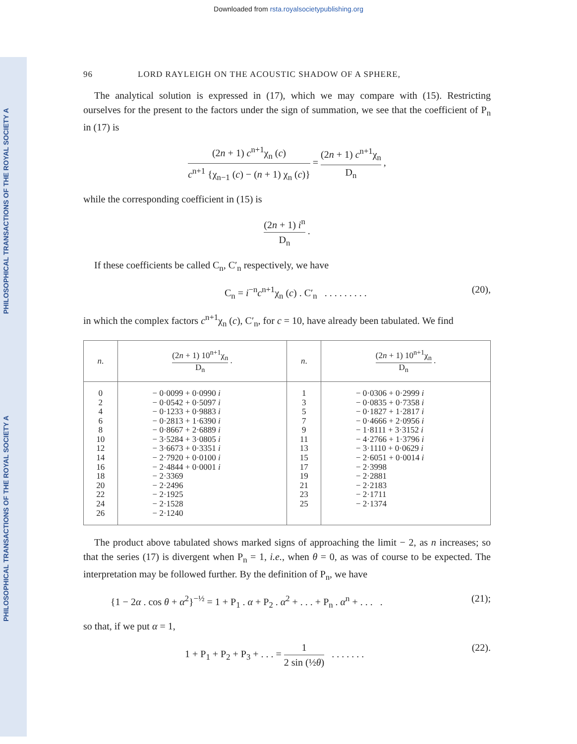Downloaded from rsta.royalsocietypublishing.org
PHILOSOPHICAL TRANSACTIONS OF THE ROYAL SOCIETY A
PHILOSOPHICAL TRANSACTIONS OF THE ROYAL SOCIETY A
96 LORD RAYLEIGH ON THE ACOUSTIC SHADOW OF A SPHERE,
The analytical solution is expressed in (17), which we may compare with (15). Restricting ourselves for the present to the factors under the sign of summation, we see that the coefficient of P<sub>n</sub> in (17) is
(2n + 1) c<sup>n+1</sup>χ<sub>n</sub> (c) c<sup>n+1</sup> {χ<sub>n−1</sub> (c) − (n + 1) χ<sub>n</sub> (c)} = (2n + 1) c<sup>n+1</sup>χ<sub>n</sub> D<sub>n</sub> ,
while the corresponding coefficient in (15) is
(2n + 1) i<sup>n</sup> D<sub>n</sub> .
If these coefficients be called C<sub>n</sub>, C′<sub>n</sub> respectively, we have
C<sub>n</sub> = i<sup>−n</sup>c<sup>n+1</sup>χ<sub>n</sub> (c) . C′<sub>n</sub> . . . . . . . . . (20),
in which the complex factors c<sup>n+1</sup>χ<sub>n</sub> (c), C′<sub>n</sub>, for c = 10, have already been tabulated. We find
| n . | (2 n + 1) 10<sup>n+1</sup>χ<sub>n</sub> D<sub>n</sub> . | n . | (2 n + 1) 10<sup>n+1</sup>χ<sub>n</sub> D<sub>n</sub> . |
| --- | --- | --- | --- |
| 0 2 4 6 8 10 12 14 16 18 20 22 24 26 | − 0·0099 + 0·0990 i − 0·0542 + 0·5097 i − 0·1233 + 0·9883 i − 0·2813 + 1·6390 i − 0·8667 + 2·6889 i − 3·5284 + 3·0805 i − 3·6673 + 0·3351 i − 2·7920 + 0·0100 i − 2·4844 + 0·0001 i − 2·3369 − 2·2496 − 2·1925 − 2·1528 − 2·1240 | 1 3 5 7 9 11 13 15 17 19 21 23 25 | − 0·0306 + 0·2999 i − 0·0835 + 0·7358 i − 0·1827 + 1·2817 i − 0·4666 + 2·0956 i − 1·8111 + 3·3152 i − 4·2766 + 1·3796 i − 3·1110 + 0·0629 i − 2·6051 + 0·0014 i − 2·3998 − 2·2881 − 2·2183 − 2·1711 − 2·1374 |
The product above tabulated shows marked signs of approaching the limit − 2, as n increases; so that the series (17) is divergent when P<sub>n</sub> = 1, i.e., when θ = 0, as was of course to be expected. The interpretation may be followed further. By the definition of P<sub>n</sub>, we have
{1 − 2α . cos θ + α<sup>2</sup>}<sup>−½</sup> = 1 + P<sub>1</sub> . α + P<sub>2</sub> . α<sup>2</sup> + . . . + P<sub>n</sub> . α<sup>n</sup> + . . . . (21);
so that, if we put α = 1,
1 + P<sub>1</sub> + P<sub>2</sub> + P<sub>3</sub> + . . . = 1 2 sin (½θ) . . . . . . . (22).